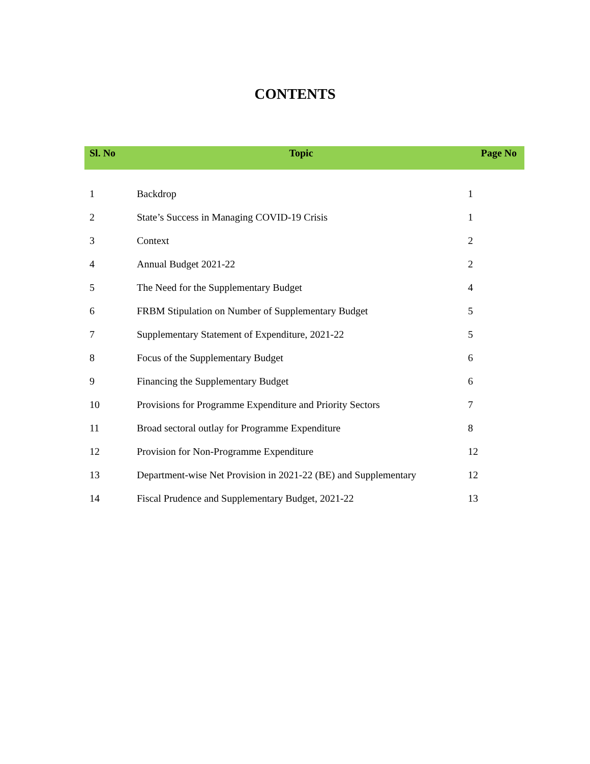CONTENTS
| Sl. No | Topic | Page No |
| --- | --- | --- |
| 1 | Backdrop | 1 |
| 2 | State’s Success in Managing COVID-19 Crisis | 1 |
| 3 | Context | 2 |
| 4 | Annual Budget 2021-22 | 2 |
| 5 | The Need for the Supplementary Budget | 4 |
| 6 | FRBM Stipulation on Number of Supplementary Budget | 5 |
| 7 | Supplementary Statement of Expenditure, 2021-22 | 5 |
| 8 | Focus of the Supplementary Budget | 6 |
| 9 | Financing the Supplementary Budget | 6 |
| 10 | Provisions for Programme Expenditure and Priority Sectors | 7 |
| 11 | Broad sectoral outlay for Programme Expenditure | 8 |
| 12 | Provision for Non-Programme Expenditure | 12 |
| 13 | Department-wise Net Provision in 2021-22 (BE) and Supplementary | 12 |
| 14 | Fiscal Prudence and Supplementary Budget, 2021-22 | 13 |